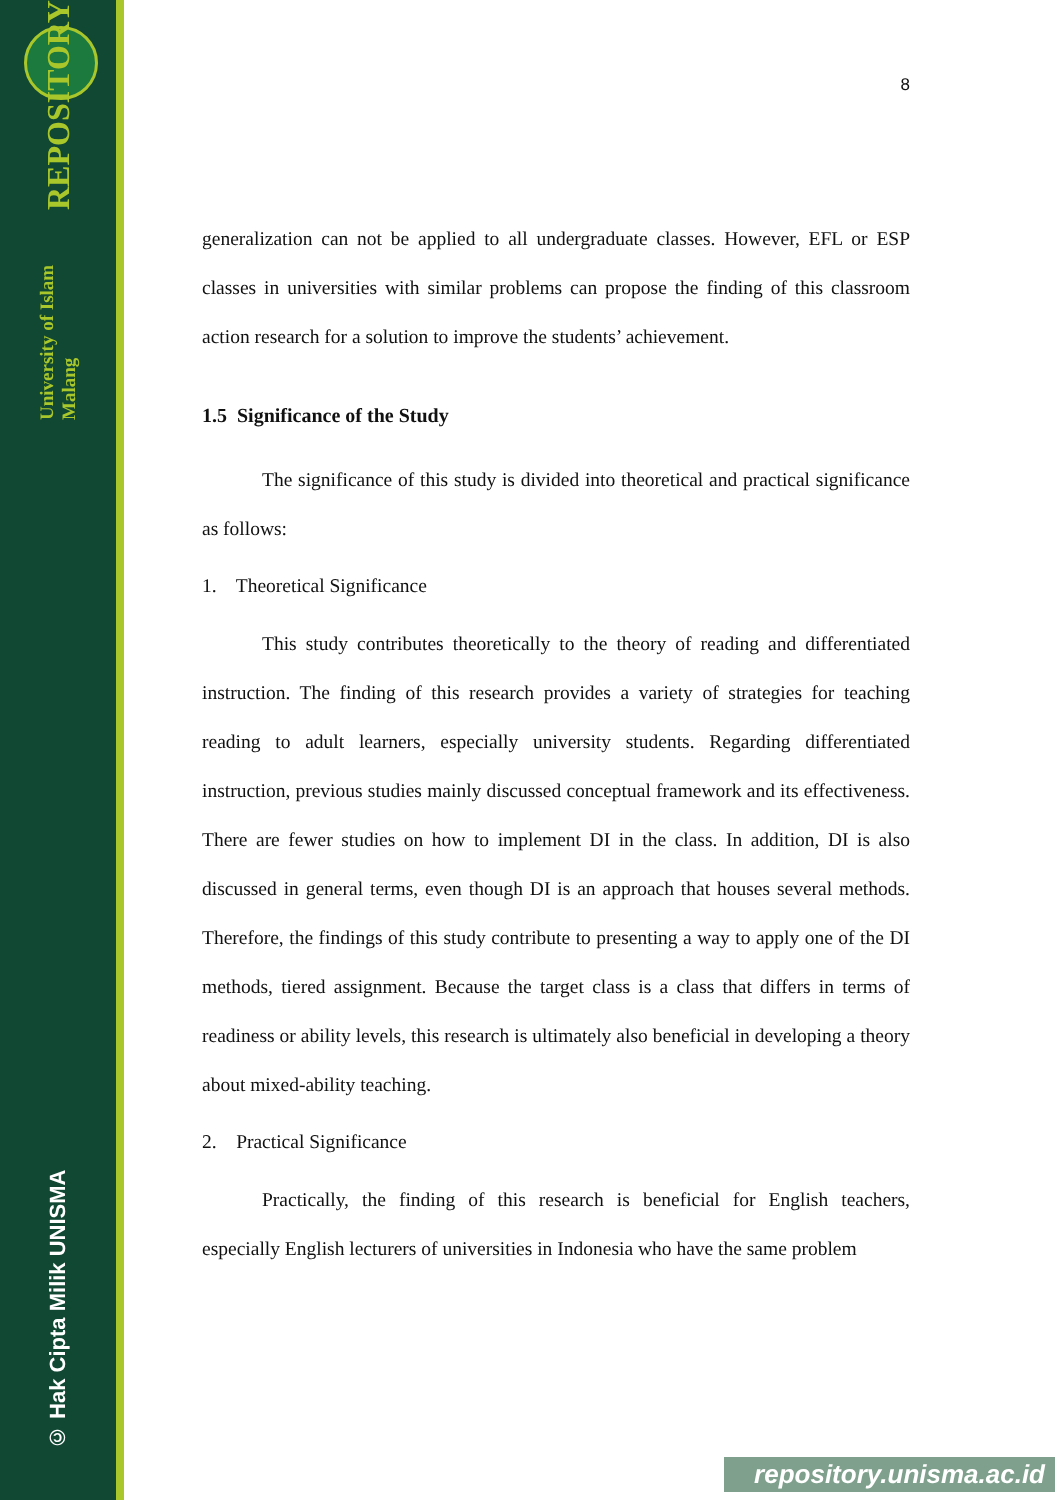University of Islam Malang REPOSITORY
© Hak Cipta Milik UNISMA
8
generalization can not be applied to all undergraduate classes. However, EFL or ESP classes in universities with similar problems can propose the finding of this classroom action research for a solution to improve the students’ achievement.
1.5 Significance of the Study
The significance of this study is divided into theoretical and practical significance as follows:
1. Theoretical Significance
This study contributes theoretically to the theory of reading and differentiated instruction. The finding of this research provides a variety of strategies for teaching reading to adult learners, especially university students. Regarding differentiated instruction, previous studies mainly discussed conceptual framework and its effectiveness. There are fewer studies on how to implement DI in the class. In addition, DI is also discussed in general terms, even though DI is an approach that houses several methods. Therefore, the findings of this study contribute to presenting a way to apply one of the DI methods, tiered assignment. Because the target class is a class that differs in terms of readiness or ability levels, this research is ultimately also beneficial in developing a theory about mixed-ability teaching.
2. Practical Significance
Practically, the finding of this research is beneficial for English teachers, especially English lecturers of universities in Indonesia who have the same problem
repository.unisma.ac.id